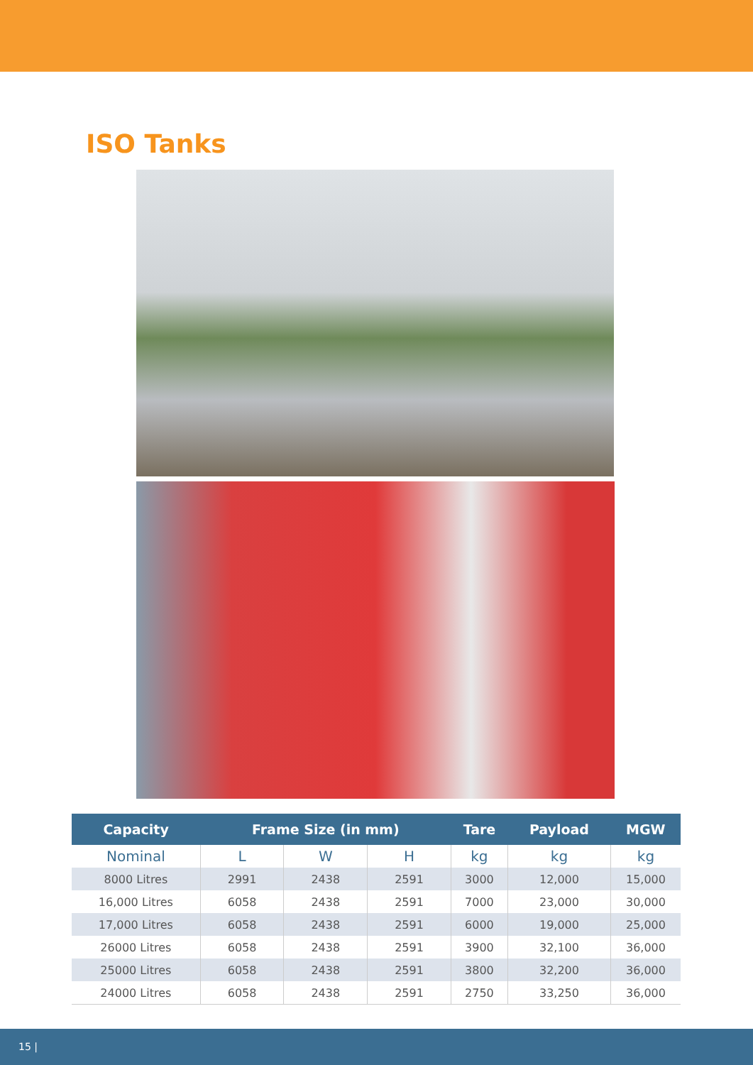ISO Tanks
| Capacity | Frame Size (in mm) | | | Tare | Payload | MGW |
| --- | --- | --- | --- | --- | --- | --- |
| Nominal | L | W | H | kg | kg | kg |
| 8000 Litres | 2991 | 2438 | 2591 | 3000 | 12,000 | 15,000 |
| 16,000 Litres | 6058 | 2438 | 2591 | 7000 | 23,000 | 30,000 |
| 17,000 Litres | 6058 | 2438 | 2591 | 6000 | 19,000 | 25,000 |
| 26000 Litres | 6058 | 2438 | 2591 | 3900 | 32,100 | 36,000 |
| 25000 Litres | 6058 | 2438 | 2591 | 3800 | 32,200 | 36,000 |
| 24000 Litres | 6058 | 2438 | 2591 | 2750 | 33,250 | 36,000 |
15 |